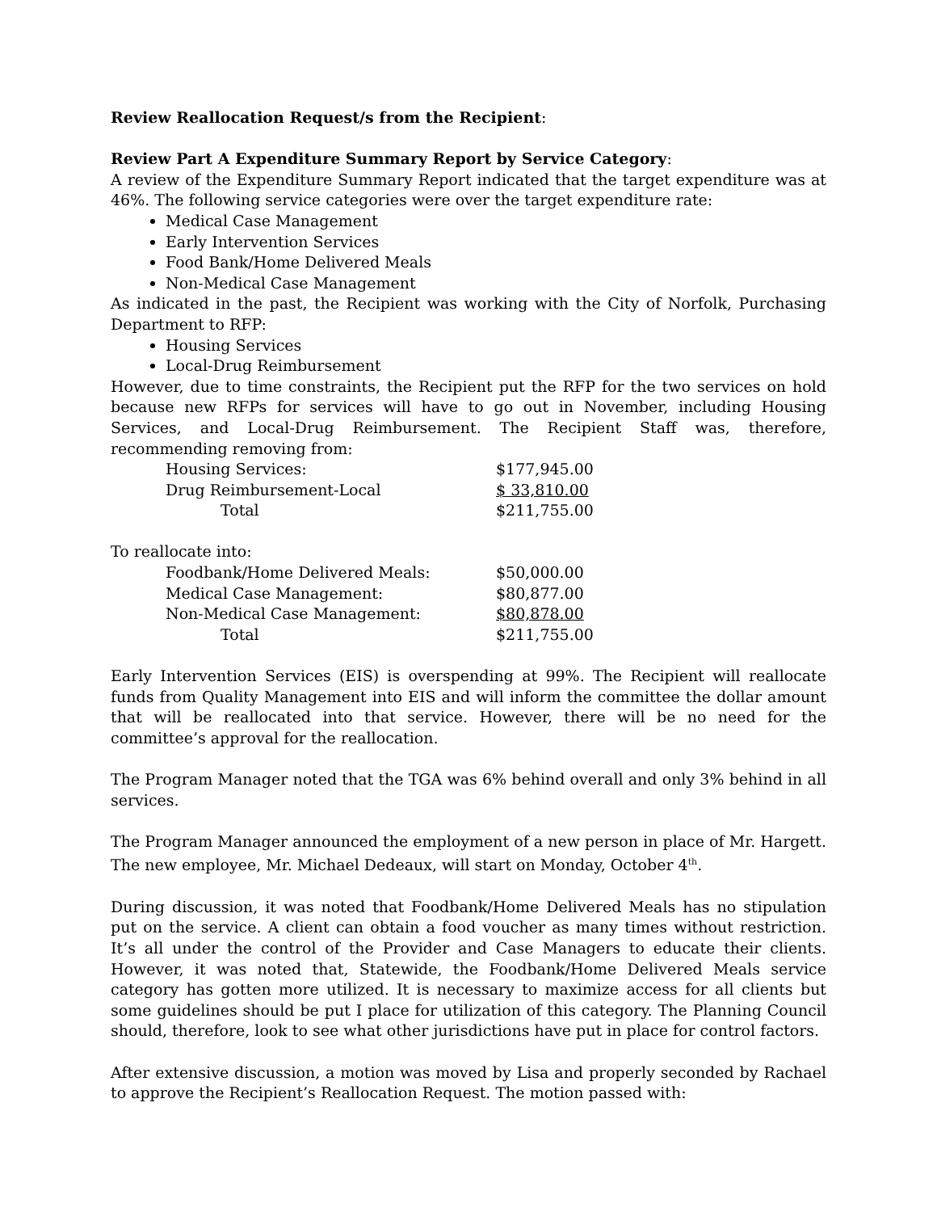Review Reallocation Request/s from the Recipient:
Review Part A Expenditure Summary Report by Service Category:
A review of the Expenditure Summary Report indicated that the target expenditure was at 46%. The following service categories were over the target expenditure rate:
Medical Case Management
Early Intervention Services
Food Bank/Home Delivered Meals
Non-Medical Case Management
As indicated in the past, the Recipient was working with the City of Norfolk, Purchasing Department to RFP:
Housing Services
Local-Drug Reimbursement
However, due to time constraints, the Recipient put the RFP for the two services on hold because new RFPs for services will have to go out in November, including Housing Services, and Local-Drug Reimbursement. The Recipient Staff was, therefore, recommending removing from:
| Housing Services: | $177,945.00 |
| Drug Reimbursement-Local | $ 33,810.00 |
| Total | $211,755.00 |
To reallocate into:
| Foodbank/Home Delivered Meals: | $50,000.00 |
| Medical Case Management: | $80,877.00 |
| Non-Medical Case Management: | $80,878.00 |
| Total | $211,755.00 |
Early Intervention Services (EIS) is overspending at 99%. The Recipient will reallocate funds from Quality Management into EIS and will inform the committee the dollar amount that will be reallocated into that service. However, there will be no need for the committee’s approval for the reallocation.
The Program Manager noted that the TGA was 6% behind overall and only 3% behind in all services.
The Program Manager announced the employment of a new person in place of Mr. Hargett. The new employee, Mr. Michael Dedeaux, will start on Monday, October 4<sup>th</sup>.
During discussion, it was noted that Foodbank/Home Delivered Meals has no stipulation put on the service. A client can obtain a food voucher as many times without restriction. It’s all under the control of the Provider and Case Managers to educate their clients. However, it was noted that, Statewide, the Foodbank/Home Delivered Meals service category has gotten more utilized. It is necessary to maximize access for all clients but some guidelines should be put I place for utilization of this category. The Planning Council should, therefore, look to see what other jurisdictions have put in place for control factors.
After extensive discussion, a motion was moved by Lisa and properly seconded by Rachael to approve the Recipient’s Reallocation Request. The motion passed with: